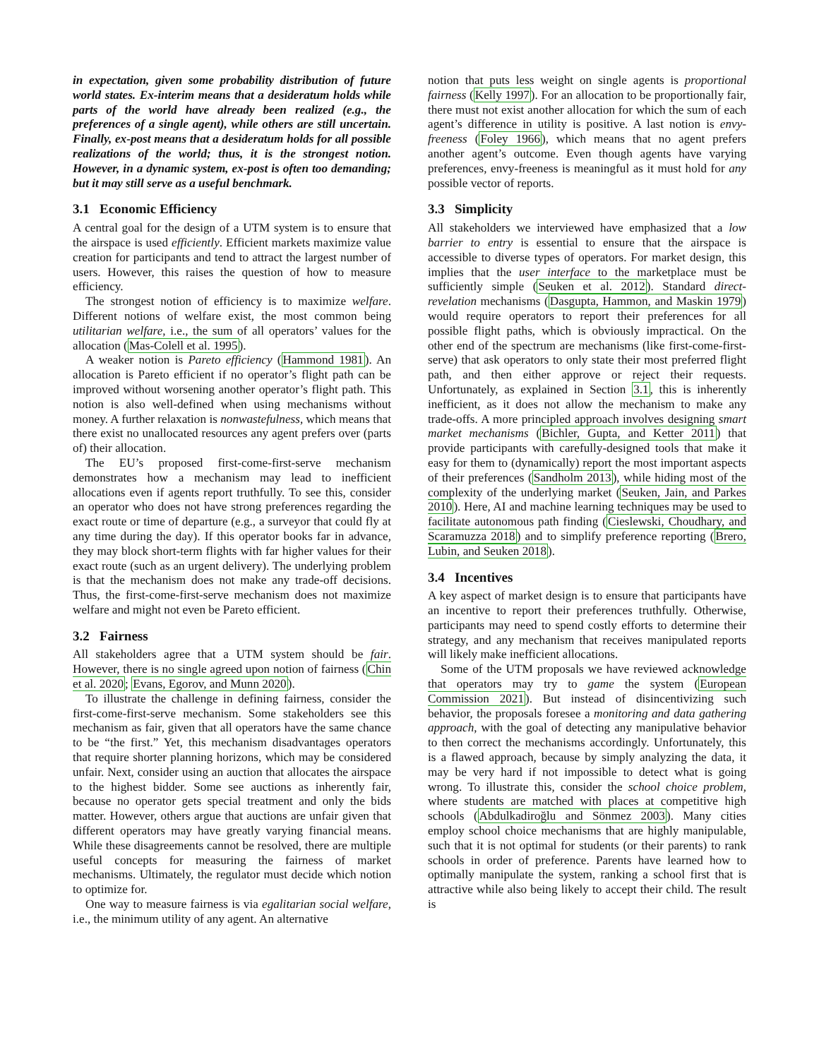in expectation, given some probability distribution of future world states. Ex-interim means that a desideratum holds while parts of the world have already been realized (e.g., the preferences of a single agent), while others are still uncertain. Finally, ex-post means that a desideratum holds for all possible realizations of the world; thus, it is the strongest notion. However, in a dynamic system, ex-post is often too demanding; but it may still serve as a useful benchmark.
3.1 Economic Efficiency
A central goal for the design of a UTM system is to ensure that the airspace is used efficiently. Efficient markets maximize value creation for participants and tend to attract the largest number of users. However, this raises the question of how to measure efficiency.
The strongest notion of efficiency is to maximize welfare. Different notions of welfare exist, the most common being utilitarian welfare, i.e., the sum of all operators’ values for the allocation (Mas-Colell et al. 1995).
A weaker notion is Pareto efficiency (Hammond 1981). An allocation is Pareto efficient if no operator’s flight path can be improved without worsening another operator’s flight path. This notion is also well-defined when using mechanisms without money. A further relaxation is nonwastefulness, which means that there exist no unallocated resources any agent prefers over (parts of) their allocation.
The EU’s proposed first-come-first-serve mechanism demonstrates how a mechanism may lead to inefficient allocations even if agents report truthfully. To see this, consider an operator who does not have strong preferences regarding the exact route or time of departure (e.g., a surveyor that could fly at any time during the day). If this operator books far in advance, they may block short-term flights with far higher values for their exact route (such as an urgent delivery). The underlying problem is that the mechanism does not make any trade-off decisions. Thus, the first-come-first-serve mechanism does not maximize welfare and might not even be Pareto efficient.
3.2 Fairness
All stakeholders agree that a UTM system should be fair. However, there is no single agreed upon notion of fairness (Chin et al. 2020; Evans, Egorov, and Munn 2020).
To illustrate the challenge in defining fairness, consider the first-come-first-serve mechanism. Some stakeholders see this mechanism as fair, given that all operators have the same chance to be “the first.” Yet, this mechanism disadvantages operators that require shorter planning horizons, which may be considered unfair. Next, consider using an auction that allocates the airspace to the highest bidder. Some see auctions as inherently fair, because no operator gets special treatment and only the bids matter. However, others argue that auctions are unfair given that different operators may have greatly varying financial means. While these disagreements cannot be resolved, there are multiple useful concepts for measuring the fairness of market mechanisms. Ultimately, the regulator must decide which notion to optimize for.
One way to measure fairness is via egalitarian social welfare, i.e., the minimum utility of any agent. An alternative
notion that puts less weight on single agents is proportional fairness (Kelly 1997). For an allocation to be proportionally fair, there must not exist another allocation for which the sum of each agent’s difference in utility is positive. A last notion is envy-freeness (Foley 1966), which means that no agent prefers another agent’s outcome. Even though agents have varying preferences, envy-freeness is meaningful as it must hold for any possible vector of reports.
3.3 Simplicity
All stakeholders we interviewed have emphasized that a low barrier to entry is essential to ensure that the airspace is accessible to diverse types of operators. For market design, this implies that the user interface to the marketplace must be sufficiently simple (Seuken et al. 2012). Standard direct-revelation mechanisms (Dasgupta, Hammon, and Maskin 1979) would require operators to report their preferences for all possible flight paths, which is obviously impractical. On the other end of the spectrum are mechanisms (like first-come-first-serve) that ask operators to only state their most preferred flight path, and then either approve or reject their requests. Unfortunately, as explained in Section 3.1, this is inherently inefficient, as it does not allow the mechanism to make any trade-offs. A more principled approach involves designing smart market mechanisms (Bichler, Gupta, and Ketter 2011) that provide participants with carefully-designed tools that make it easy for them to (dynamically) report the most important aspects of their preferences (Sandholm 2013), while hiding most of the complexity of the underlying market (Seuken, Jain, and Parkes 2010). Here, AI and machine learning techniques may be used to facilitate autonomous path finding (Cieslewski, Choudhary, and Scaramuzza 2018) and to simplify preference reporting (Brero, Lubin, and Seuken 2018).
3.4 Incentives
A key aspect of market design is to ensure that participants have an incentive to report their preferences truthfully. Otherwise, participants may need to spend costly efforts to determine their strategy, and any mechanism that receives manipulated reports will likely make inefficient allocations.
Some of the UTM proposals we have reviewed acknowledge that operators may try to game the system (European Commission 2021). But instead of disincentivizing such behavior, the proposals foresee a monitoring and data gathering approach, with the goal of detecting any manipulative behavior to then correct the mechanisms accordingly. Unfortunately, this is a flawed approach, because by simply analyzing the data, it may be very hard if not impossible to detect what is going wrong. To illustrate this, consider the school choice problem, where students are matched with places at competitive high schools (Abdulkadiroğlu and Sönmez 2003). Many cities employ school choice mechanisms that are highly manipulable, such that it is not optimal for students (or their parents) to rank schools in order of preference. Parents have learned how to optimally manipulate the system, ranking a school first that is attractive while also being likely to accept their child. The result is